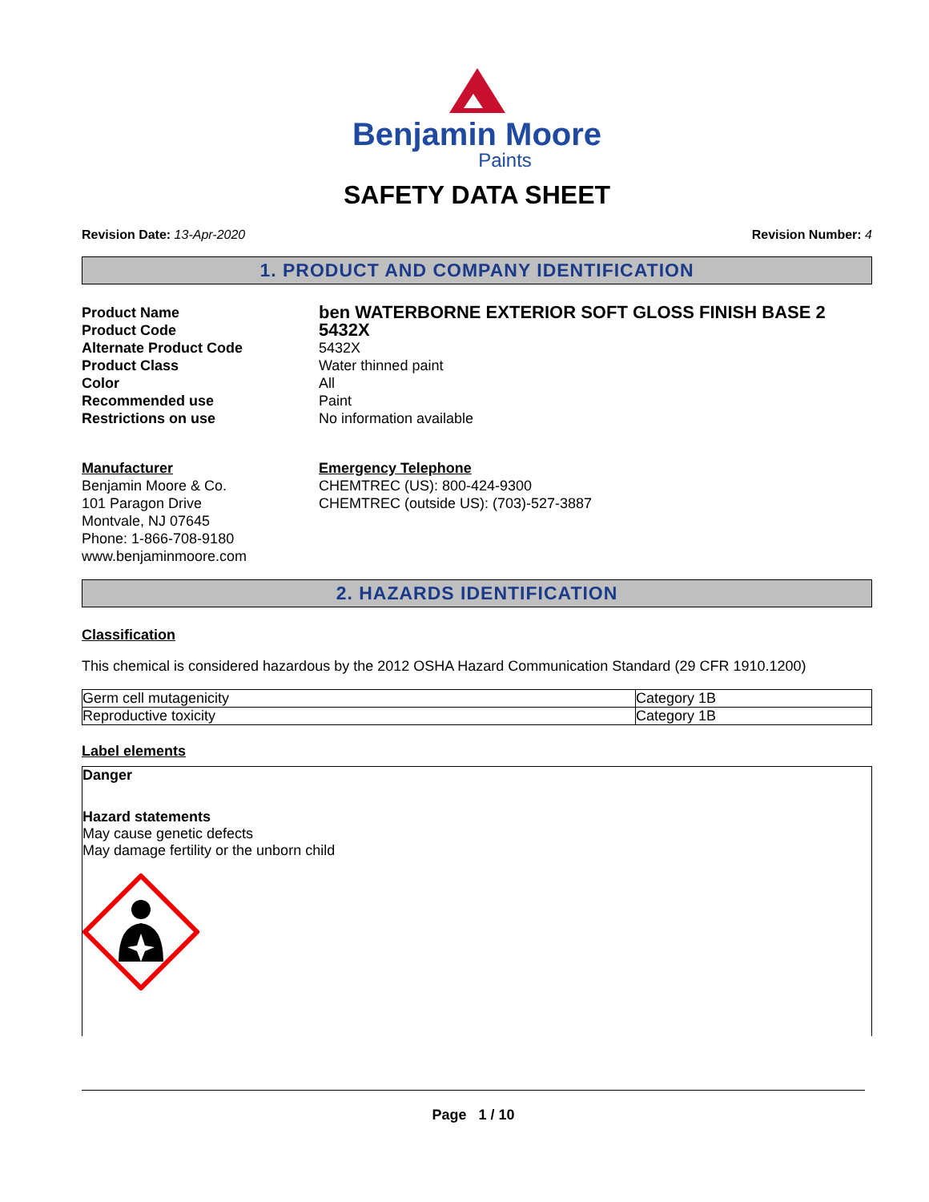Benjamin Moore
Paints
SAFETY DATA SHEET
Revision Date: 13-Apr-2020 Revision Number: 4
1. PRODUCT AND COMPANY IDENTIFICATION
Product Name
ben WATERBORNE EXTERIOR SOFT GLOSS FINISH BASE 2
Product Code
5432X
Alternate Product Code
5432X
Product Class
Water thinned paint
Color
All
Recommended use
Paint
Restrictions on use
No information available
Manufacturer
Benjamin Moore & Co.
101 Paragon Drive
Montvale, NJ 07645
Phone: 1-866-708-9180
www.benjaminmoore.com
Emergency Telephone
CHEMTREC (US): 800-424-9300
CHEMTREC (outside US): (703)-527-3887
2. HAZARDS IDENTIFICATION
Classification
This chemical is considered hazardous by the 2012 OSHA Hazard Communication Standard (29 CFR 1910.1200)
| Germ cell mutagenicity | Category 1B |
| Reproductive toxicity | Category 1B |
Label elements
Danger
Hazard statements
May cause genetic defects
May damage fertility or the unborn child
Page 1 / 10